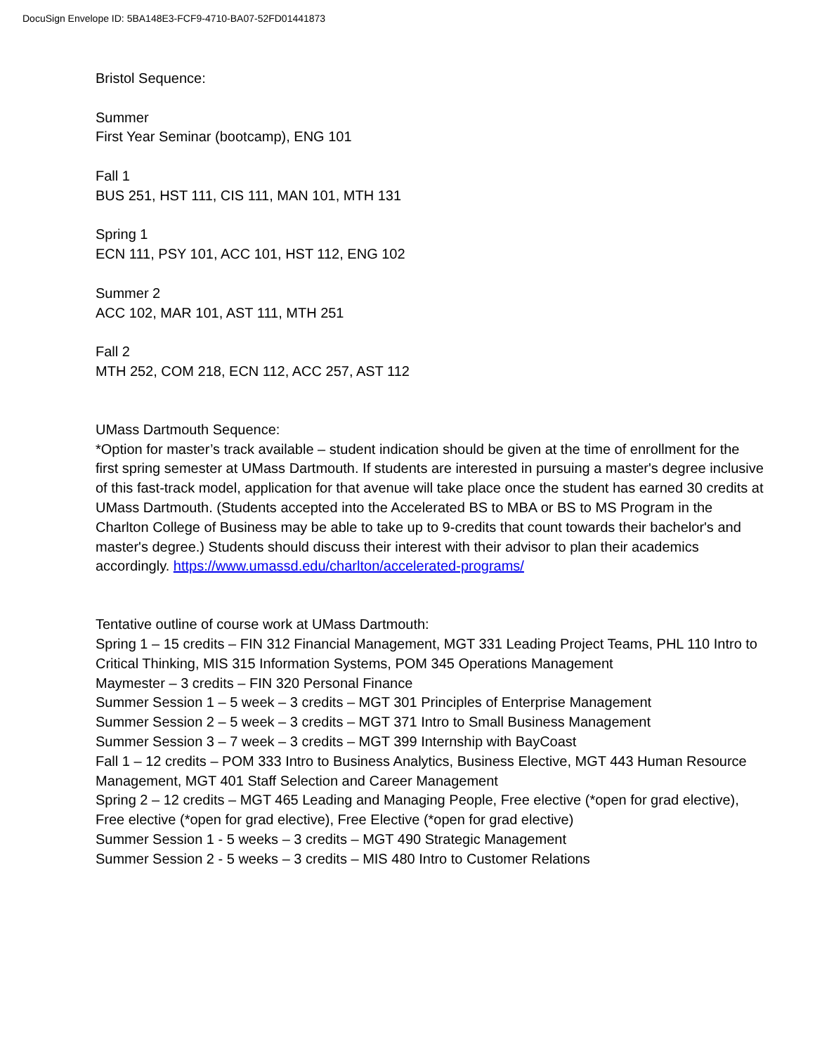DocuSign Envelope ID: 5BA148E3-FCF9-4710-BA07-52FD01441873
Bristol Sequence:
Summer
First Year Seminar (bootcamp), ENG 101
Fall 1
BUS 251, HST 111, CIS 111, MAN 101, MTH 131
Spring 1
ECN 111, PSY 101, ACC 101, HST 112, ENG 102
Summer 2
ACC 102, MAR 101, AST 111, MTH 251
Fall 2
MTH 252, COM 218, ECN 112, ACC 257, AST 112
UMass Dartmouth Sequence:
*Option for master’s track available – student indication should be given at the time of enrollment for the first spring semester at UMass Dartmouth. If students are interested in pursuing a master's degree inclusive of this fast-track model, application for that avenue will take place once the student has earned 30 credits at UMass Dartmouth. (Students accepted into the Accelerated BS to MBA or BS to MS Program in the Charlton College of Business may be able to take up to 9-credits that count towards their bachelor's and master's degree.) Students should discuss their interest with their advisor to plan their academics accordingly. https://www.umassd.edu/charlton/accelerated-programs/
Tentative outline of course work at UMass Dartmouth:
Spring 1 – 15 credits – FIN 312 Financial Management, MGT 331 Leading Project Teams, PHL 110 Intro to Critical Thinking, MIS 315 Information Systems, POM 345 Operations Management
Maymester – 3 credits – FIN 320 Personal Finance
Summer Session 1 – 5 week – 3 credits – MGT 301 Principles of Enterprise Management
Summer Session 2 – 5 week – 3 credits – MGT 371 Intro to Small Business Management
Summer Session 3 – 7 week – 3 credits – MGT 399 Internship with BayCoast
Fall 1 – 12 credits – POM 333 Intro to Business Analytics, Business Elective, MGT 443 Human Resource Management, MGT 401 Staff Selection and Career Management
Spring 2 – 12 credits – MGT 465 Leading and Managing People, Free elective (*open for grad elective), Free elective (*open for grad elective), Free Elective (*open for grad elective)
Summer Session 1 - 5 weeks – 3 credits – MGT 490 Strategic Management
Summer Session 2 - 5 weeks – 3 credits – MIS 480 Intro to Customer Relations